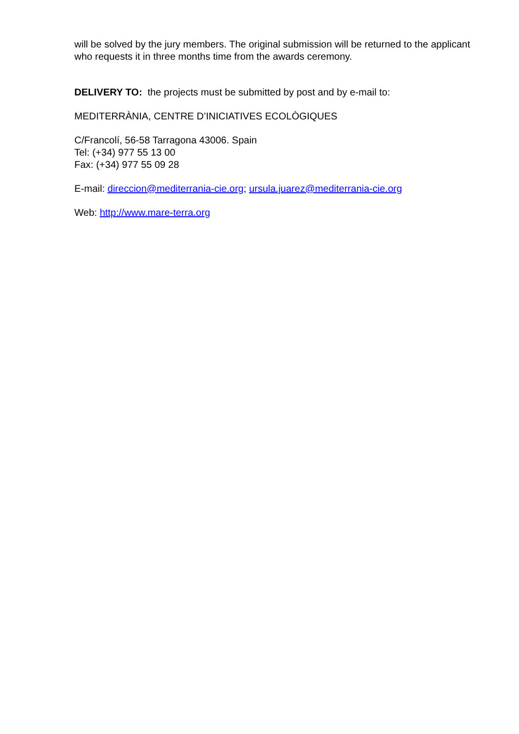will be solved by the jury members. The original submission will be returned to the applicant who requests it in three months time from the awards ceremony.
DELIVERY TO: the projects must be submitted by post and by e-mail to:
MEDITERRÀNIA, CENTRE D’INICIATIVES ECOLÒGIQUES
C/Francolí, 56-58 Tarragona 43006. Spain
Tel: (+34) 977 55 13 00
Fax: (+34) 977 55 09 28
E-mail: direccion@mediterrania-cie.org; ursula.juarez@mediterrania-cie.org
Web: http://www.mare-terra.org